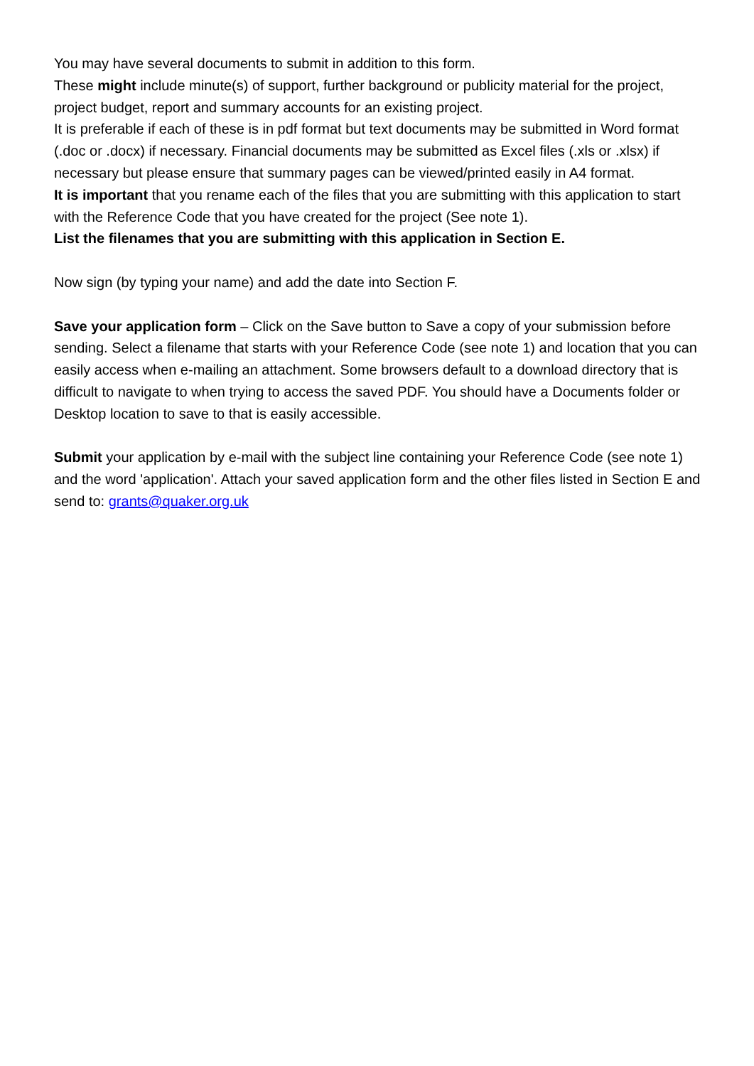You may have several documents to submit in addition to this form.
These might include minute(s) of support, further background or publicity material for the project, project budget, report and summary accounts for an existing project.
It is preferable if each of these is in pdf format but text documents may be submitted in Word format (.doc or .docx) if necessary. Financial documents may be submitted as Excel files (.xls or .xlsx) if necessary but please ensure that summary pages can be viewed/printed easily in A4 format.
It is important that you rename each of the files that you are submitting with this application to start with the Reference Code that you have created for the project (See note 1).
List the filenames that you are submitting with this application in Section E.
Now sign (by typing your name) and add the date into Section F.
Save your application form – Click on the Save button to Save a copy of your submission before sending. Select a filename that starts with your Reference Code (see note 1) and location that you can easily access when e-mailing an attachment. Some browsers default to a download directory that is difficult to navigate to when trying to access the saved PDF. You should have a Documents folder or Desktop location to save to that is easily accessible.
Submit your application by e-mail with the subject line containing your Reference Code (see note 1) and the word 'application'. Attach your saved application form and the other files listed in Section E and send to: grants@quaker.org.uk